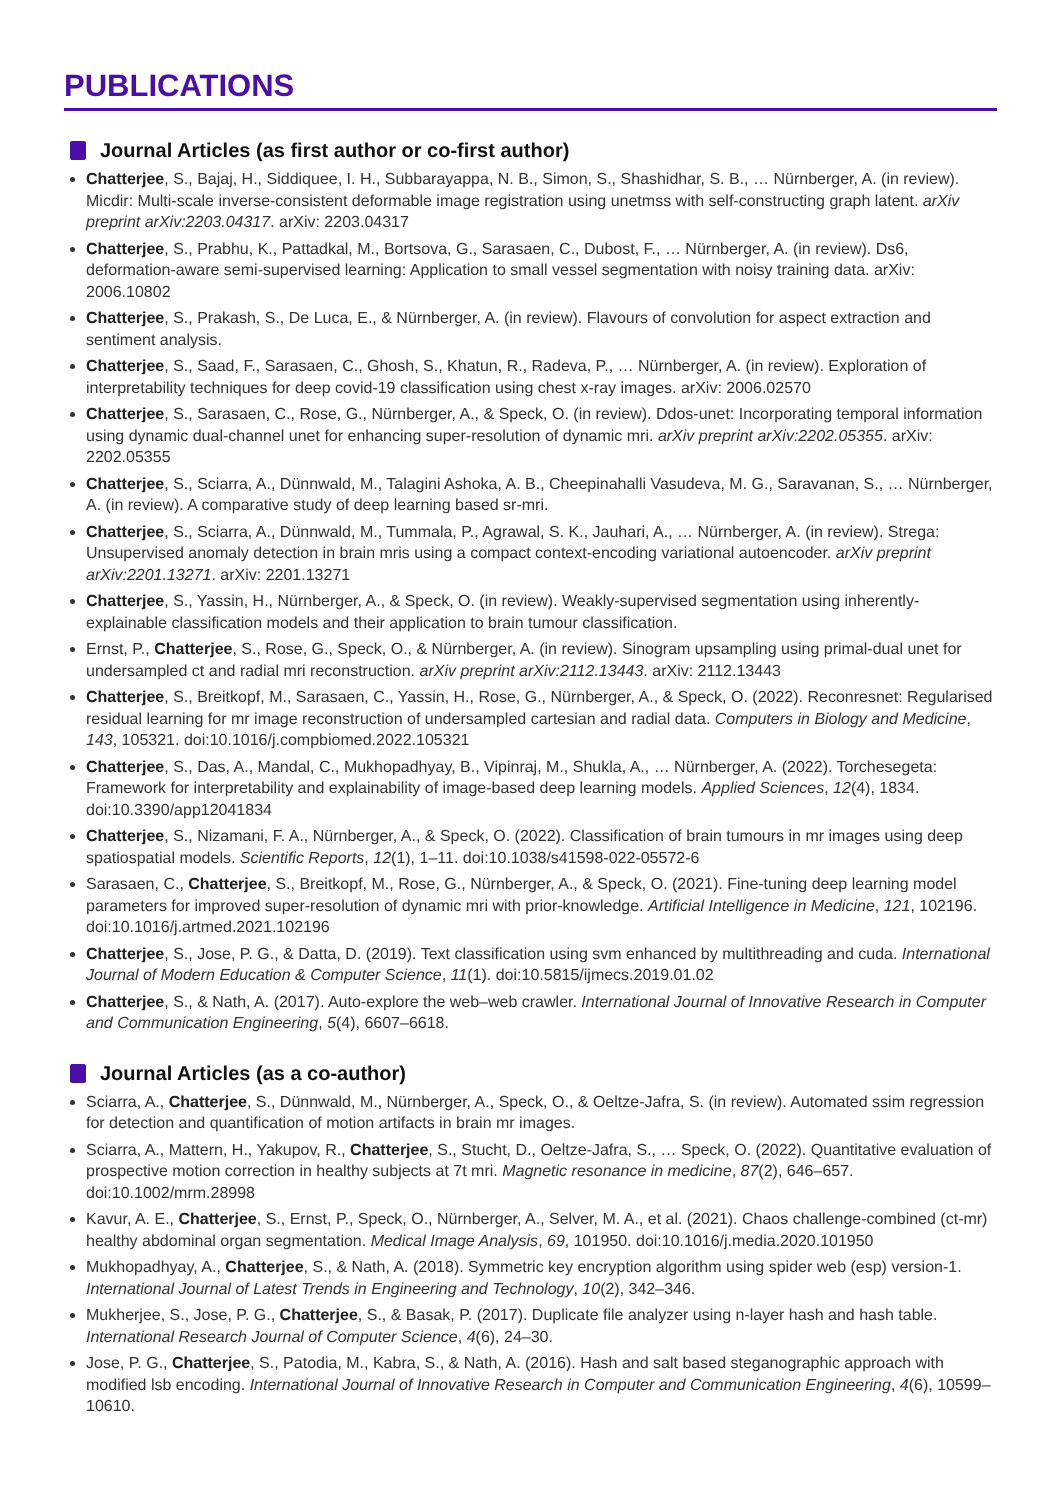PUBLICATIONS
Journal Articles (as first author or co-first author)
Chatterjee, S., Bajaj, H., Siddiquee, I. H., Subbarayappa, N. B., Simon, S., Shashidhar, S. B., … Nürnberger, A. (in review). Micdir: Multi-scale inverse-consistent deformable image registration using unetmss with self-constructing graph latent. arXiv preprint arXiv:2203.04317. arXiv: 2203.04317
Chatterjee, S., Prabhu, K., Pattadkal, M., Bortsova, G., Sarasaen, C., Dubost, F., … Nürnberger, A. (in review). Ds6, deformation-aware semi-supervised learning: Application to small vessel segmentation with noisy training data. arXiv: 2006.10802
Chatterjee, S., Prakash, S., De Luca, E., & Nürnberger, A. (in review). Flavours of convolution for aspect extraction and sentiment analysis.
Chatterjee, S., Saad, F., Sarasaen, C., Ghosh, S., Khatun, R., Radeva, P., … Nürnberger, A. (in review). Exploration of interpretability techniques for deep covid-19 classification using chest x-ray images. arXiv: 2006.02570
Chatterjee, S., Sarasaen, C., Rose, G., Nürnberger, A., & Speck, O. (in review). Ddos-unet: Incorporating temporal information using dynamic dual-channel unet for enhancing super-resolution of dynamic mri. arXiv preprint arXiv:2202.05355. arXiv: 2202.05355
Chatterjee, S., Sciarra, A., Dünnwald, M., Talagini Ashoka, A. B., Cheepinahalli Vasudeva, M. G., Saravanan, S., … Nürnberger, A. (in review). A comparative study of deep learning based sr-mri.
Chatterjee, S., Sciarra, A., Dünnwald, M., Tummala, P., Agrawal, S. K., Jauhari, A., … Nürnberger, A. (in review). Strega: Unsupervised anomaly detection in brain mris using a compact context-encoding variational autoencoder. arXiv preprint arXiv:2201.13271. arXiv: 2201.13271
Chatterjee, S., Yassin, H., Nürnberger, A., & Speck, O. (in review). Weakly-supervised segmentation using inherently-explainable classification models and their application to brain tumour classification.
Ernst, P., Chatterjee, S., Rose, G., Speck, O., & Nürnberger, A. (in review). Sinogram upsampling using primal-dual unet for undersampled ct and radial mri reconstruction. arXiv preprint arXiv:2112.13443. arXiv: 2112.13443
Chatterjee, S., Breitkopf, M., Sarasaen, C., Yassin, H., Rose, G., Nürnberger, A., & Speck, O. (2022). Reconresnet: Regularised residual learning for mr image reconstruction of undersampled cartesian and radial data. Computers in Biology and Medicine, 143, 105321. doi:10.1016/j.compbiomed.2022.105321
Chatterjee, S., Das, A., Mandal, C., Mukhopadhyay, B., Vipinraj, M., Shukla, A., … Nürnberger, A. (2022). Torchesegeta: Framework for interpretability and explainability of image-based deep learning models. Applied Sciences, 12(4), 1834. doi:10.3390/app12041834
Chatterjee, S., Nizamani, F. A., Nürnberger, A., & Speck, O. (2022). Classification of brain tumours in mr images using deep spatiospatial models. Scientific Reports, 12(1), 1–11. doi:10.1038/s41598-022-05572-6
Sarasaen, C., Chatterjee, S., Breitkopf, M., Rose, G., Nürnberger, A., & Speck, O. (2021). Fine-tuning deep learning model parameters for improved super-resolution of dynamic mri with prior-knowledge. Artificial Intelligence in Medicine, 121, 102196. doi:10.1016/j.artmed.2021.102196
Chatterjee, S., Jose, P. G., & Datta, D. (2019). Text classification using svm enhanced by multithreading and cuda. International Journal of Modern Education & Computer Science, 11(1). doi:10.5815/ijmecs.2019.01.02
Chatterjee, S., & Nath, A. (2017). Auto-explore the web–web crawler. International Journal of Innovative Research in Computer and Communication Engineering, 5(4), 6607–6618.
Journal Articles (as a co-author)
Sciarra, A., Chatterjee, S., Dünnwald, M., Nürnberger, A., Speck, O., & Oeltze-Jafra, S. (in review). Automated ssim regression for detection and quantification of motion artifacts in brain mr images.
Sciarra, A., Mattern, H., Yakupov, R., Chatterjee, S., Stucht, D., Oeltze-Jafra, S., … Speck, O. (2022). Quantitative evaluation of prospective motion correction in healthy subjects at 7t mri. Magnetic resonance in medicine, 87(2), 646–657. doi:10.1002/mrm.28998
Kavur, A. E., Chatterjee, S., Ernst, P., Speck, O., Nürnberger, A., Selver, M. A., et al. (2021). Chaos challenge-combined (ct-mr) healthy abdominal organ segmentation. Medical Image Analysis, 69, 101950. doi:10.1016/j.media.2020.101950
Mukhopadhyay, A., Chatterjee, S., & Nath, A. (2018). Symmetric key encryption algorithm using spider web (esp) version-1. International Journal of Latest Trends in Engineering and Technology, 10(2), 342–346.
Mukherjee, S., Jose, P. G., Chatterjee, S., & Basak, P. (2017). Duplicate file analyzer using n-layer hash and hash table. International Research Journal of Computer Science, 4(6), 24–30.
Jose, P. G., Chatterjee, S., Patodia, M., Kabra, S., & Nath, A. (2016). Hash and salt based steganographic approach with modified lsb encoding. International Journal of Innovative Research in Computer and Communication Engineering, 4(6), 10599–10610.